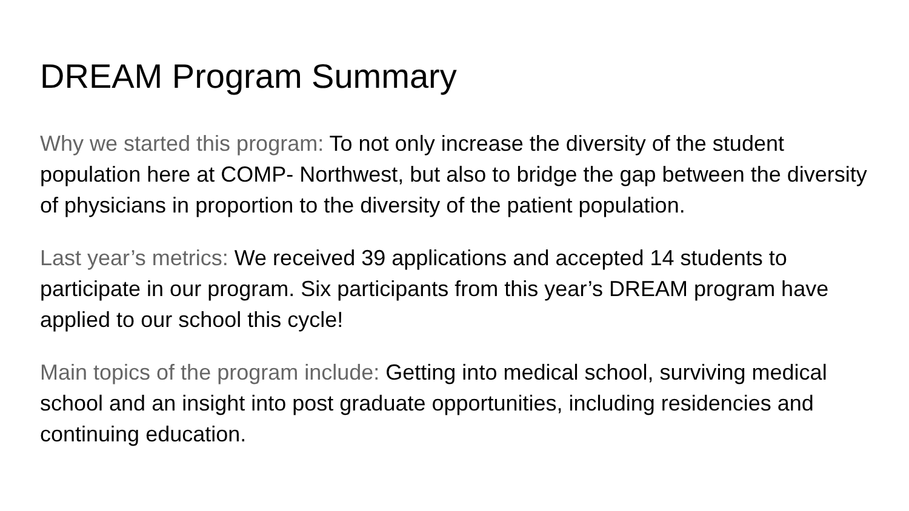DREAM Program Summary
Why we started this program: To not only increase the diversity of the student population here at COMP- Northwest, but also to bridge the gap between the diversity of physicians in proportion to the diversity of the patient population.
Last year’s metrics: We received 39 applications and accepted 14 students to participate in our program. Six participants from this year’s DREAM program have applied to our school this cycle!
Main topics of the program include: Getting into medical school, surviving medical school and an insight into post graduate opportunities, including residencies and continuing education.